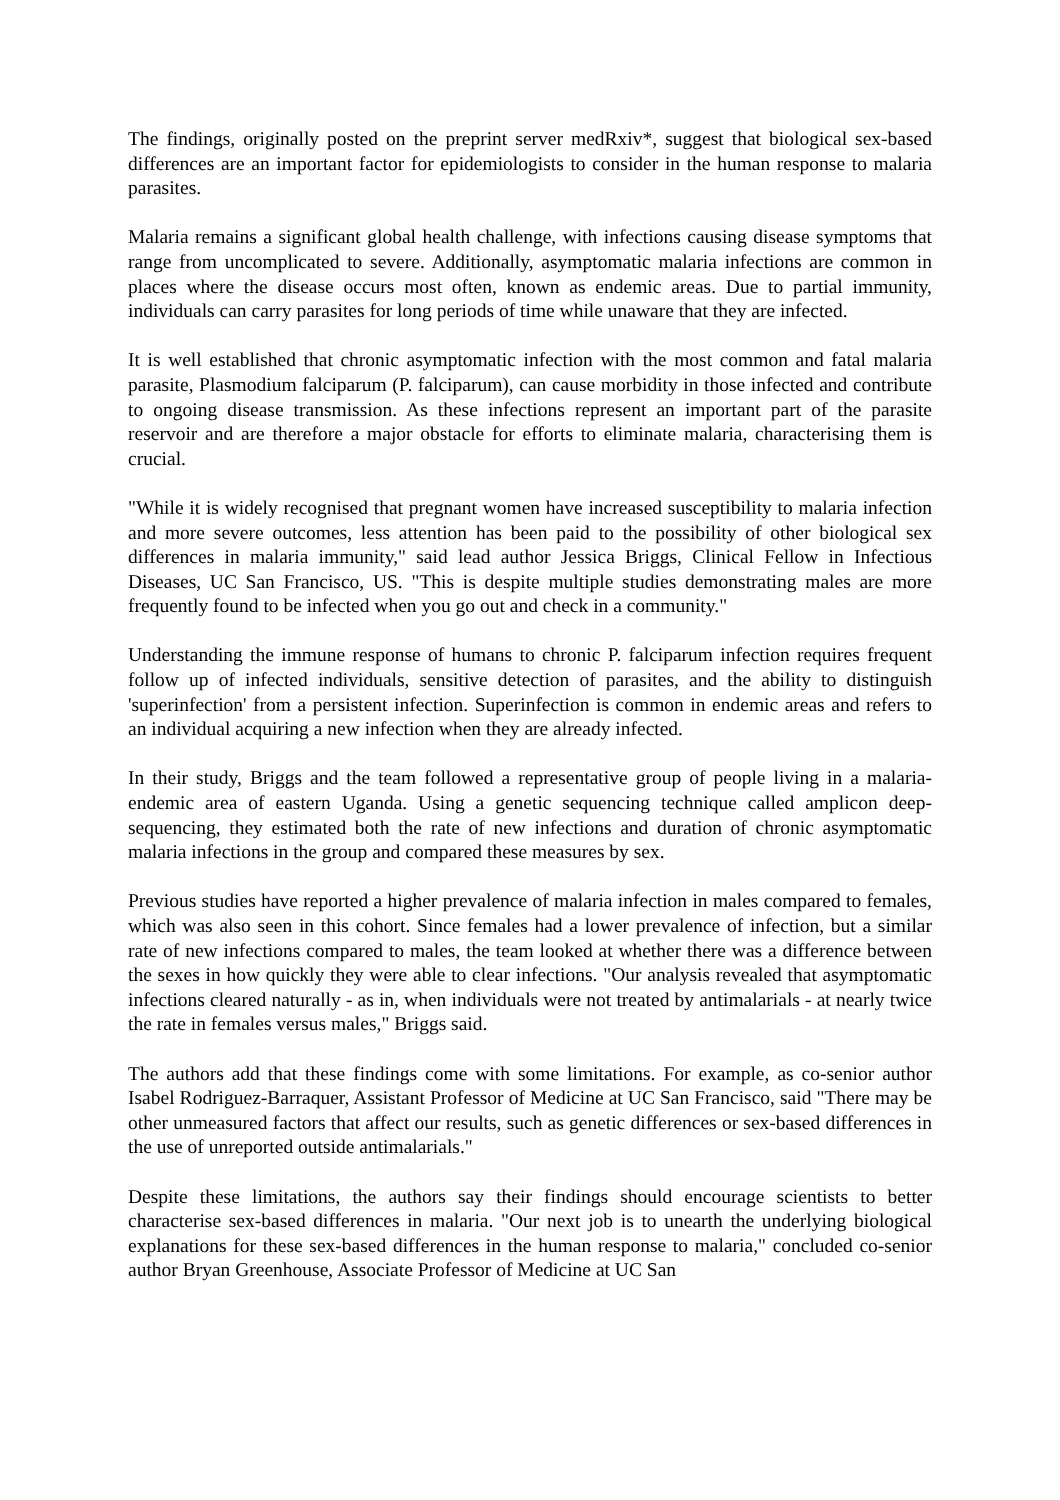The findings, originally posted on the preprint server medRxiv*, suggest that biological sex-based differences are an important factor for epidemiologists to consider in the human response to malaria parasites.
Malaria remains a significant global health challenge, with infections causing disease symptoms that range from uncomplicated to severe. Additionally, asymptomatic malaria infections are common in places where the disease occurs most often, known as endemic areas. Due to partial immunity, individuals can carry parasites for long periods of time while unaware that they are infected.
It is well established that chronic asymptomatic infection with the most common and fatal malaria parasite, Plasmodium falciparum (P. falciparum), can cause morbidity in those infected and contribute to ongoing disease transmission. As these infections represent an important part of the parasite reservoir and are therefore a major obstacle for efforts to eliminate malaria, characterising them is crucial.
"While it is widely recognised that pregnant women have increased susceptibility to malaria infection and more severe outcomes, less attention has been paid to the possibility of other biological sex differences in malaria immunity," said lead author Jessica Briggs, Clinical Fellow in Infectious Diseases, UC San Francisco, US. "This is despite multiple studies demonstrating males are more frequently found to be infected when you go out and check in a community."
Understanding the immune response of humans to chronic P. falciparum infection requires frequent follow up of infected individuals, sensitive detection of parasites, and the ability to distinguish 'superinfection' from a persistent infection. Superinfection is common in endemic areas and refers to an individual acquiring a new infection when they are already infected.
In their study, Briggs and the team followed a representative group of people living in a malaria-endemic area of eastern Uganda. Using a genetic sequencing technique called amplicon deep-sequencing, they estimated both the rate of new infections and duration of chronic asymptomatic malaria infections in the group and compared these measures by sex.
Previous studies have reported a higher prevalence of malaria infection in males compared to females, which was also seen in this cohort. Since females had a lower prevalence of infection, but a similar rate of new infections compared to males, the team looked at whether there was a difference between the sexes in how quickly they were able to clear infections. "Our analysis revealed that asymptomatic infections cleared naturally - as in, when individuals were not treated by antimalarials - at nearly twice the rate in females versus males," Briggs said.
The authors add that these findings come with some limitations. For example, as co-senior author Isabel Rodriguez-Barraquer, Assistant Professor of Medicine at UC San Francisco, said "There may be other unmeasured factors that affect our results, such as genetic differences or sex-based differences in the use of unreported outside antimalarials."
Despite these limitations, the authors say their findings should encourage scientists to better characterise sex-based differences in malaria. "Our next job is to unearth the underlying biological explanations for these sex-based differences in the human response to malaria," concluded co-senior author Bryan Greenhouse, Associate Professor of Medicine at UC San